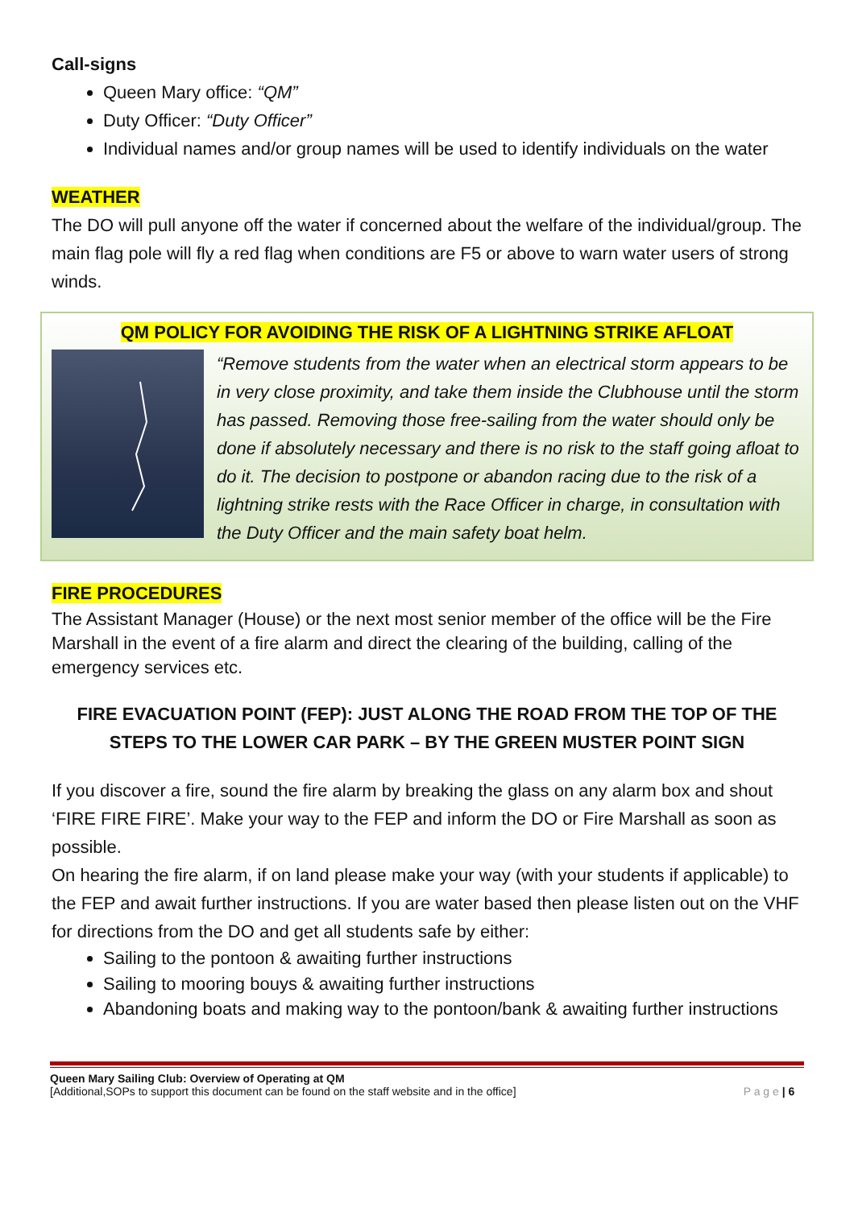Call-signs
Queen Mary office: “QM”
Duty Officer: “Duty Officer”
Individual names and/or group names will be used to identify individuals on the water
WEATHER
The DO will pull anyone off the water if concerned about the welfare of the individual/group. The main flag pole will fly a red flag when conditions are F5 or above to warn water users of strong winds.
QM POLICY FOR AVOIDING THE RISK OF A LIGHTNING STRIKE AFLOAT
“Remove students from the water when an electrical storm appears to be in very close proximity, and take them inside the Clubhouse until the storm has passed. Removing those free-sailing from the water should only be done if absolutely necessary and there is no risk to the staff going afloat to do it. The decision to postpone or abandon racing due to the risk of a lightning strike rests with the Race Officer in charge, in consultation with the Duty Officer and the main safety boat helm.
FIRE PROCEDURES
The Assistant Manager (House) or the next most senior member of the office will be the Fire Marshall in the event of a fire alarm and direct the clearing of the building, calling of the emergency services etc.
FIRE EVACUATION POINT (FEP): JUST ALONG THE ROAD FROM THE TOP OF THE STEPS TO THE LOWER CAR PARK – BY THE GREEN MUSTER POINT SIGN
If you discover a fire, sound the fire alarm by breaking the glass on any alarm box and shout ‘FIRE FIRE FIRE’. Make your way to the FEP and inform the DO or Fire Marshall as soon as possible.
On hearing the fire alarm, if on land please make your way (with your students if applicable) to the FEP and await further instructions. If you are water based then please listen out on the VHF for directions from the DO and get all students safe by either:
Sailing to the pontoon & awaiting further instructions
Sailing to mooring bouys & awaiting further instructions
Abandoning boats and making way to the pontoon/bank & awaiting further instructions
Queen Mary Sailing Club: Overview of Operating at QM
[Additional,SOPs to support this document can be found on the staff website and in the office] P a g e | 6